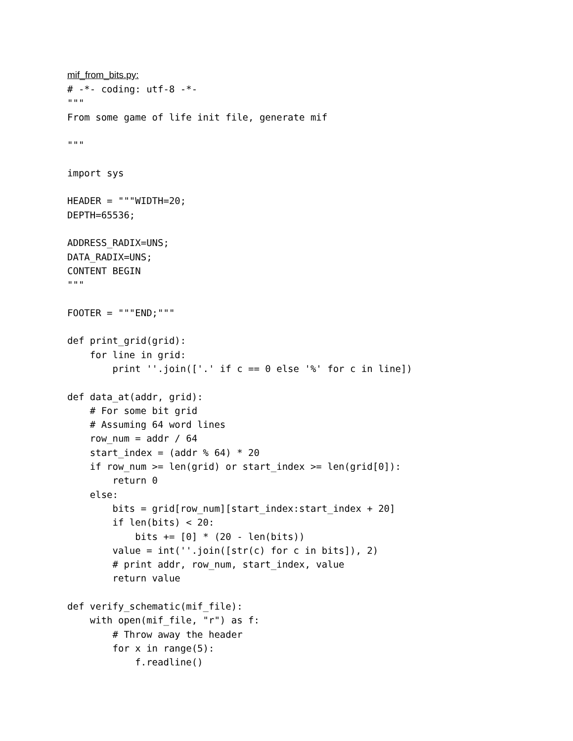mif_from_bits.py:
# -*- coding: utf-8 -*-
"""
From some game of life init file, generate mif

"""

import sys

HEADER = """WIDTH=20;
DEPTH=65536;

ADDRESS_RADIX=UNS;
DATA_RADIX=UNS;
CONTENT BEGIN
"""

FOOTER = """END;"""

def print_grid(grid):
    for line in grid:
        print ''.join(['.' if c == 0 else '%' for c in line])

def data_at(addr, grid):
    # For some bit grid
    # Assuming 64 word lines
    row_num = addr / 64
    start_index = (addr % 64) * 20
    if row_num >= len(grid) or start_index >= len(grid[0]):
        return 0
    else:
        bits = grid[row_num][start_index:start_index + 20]
        if len(bits) < 20:
            bits += [0] * (20 - len(bits))
        value = int(''.join([str(c) for c in bits]), 2)
        # print addr, row_num, start_index, value
        return value

def verify_schematic(mif_file):
    with open(mif_file, "r") as f:
        # Throw away the header
        for x in range(5):
            f.readline()